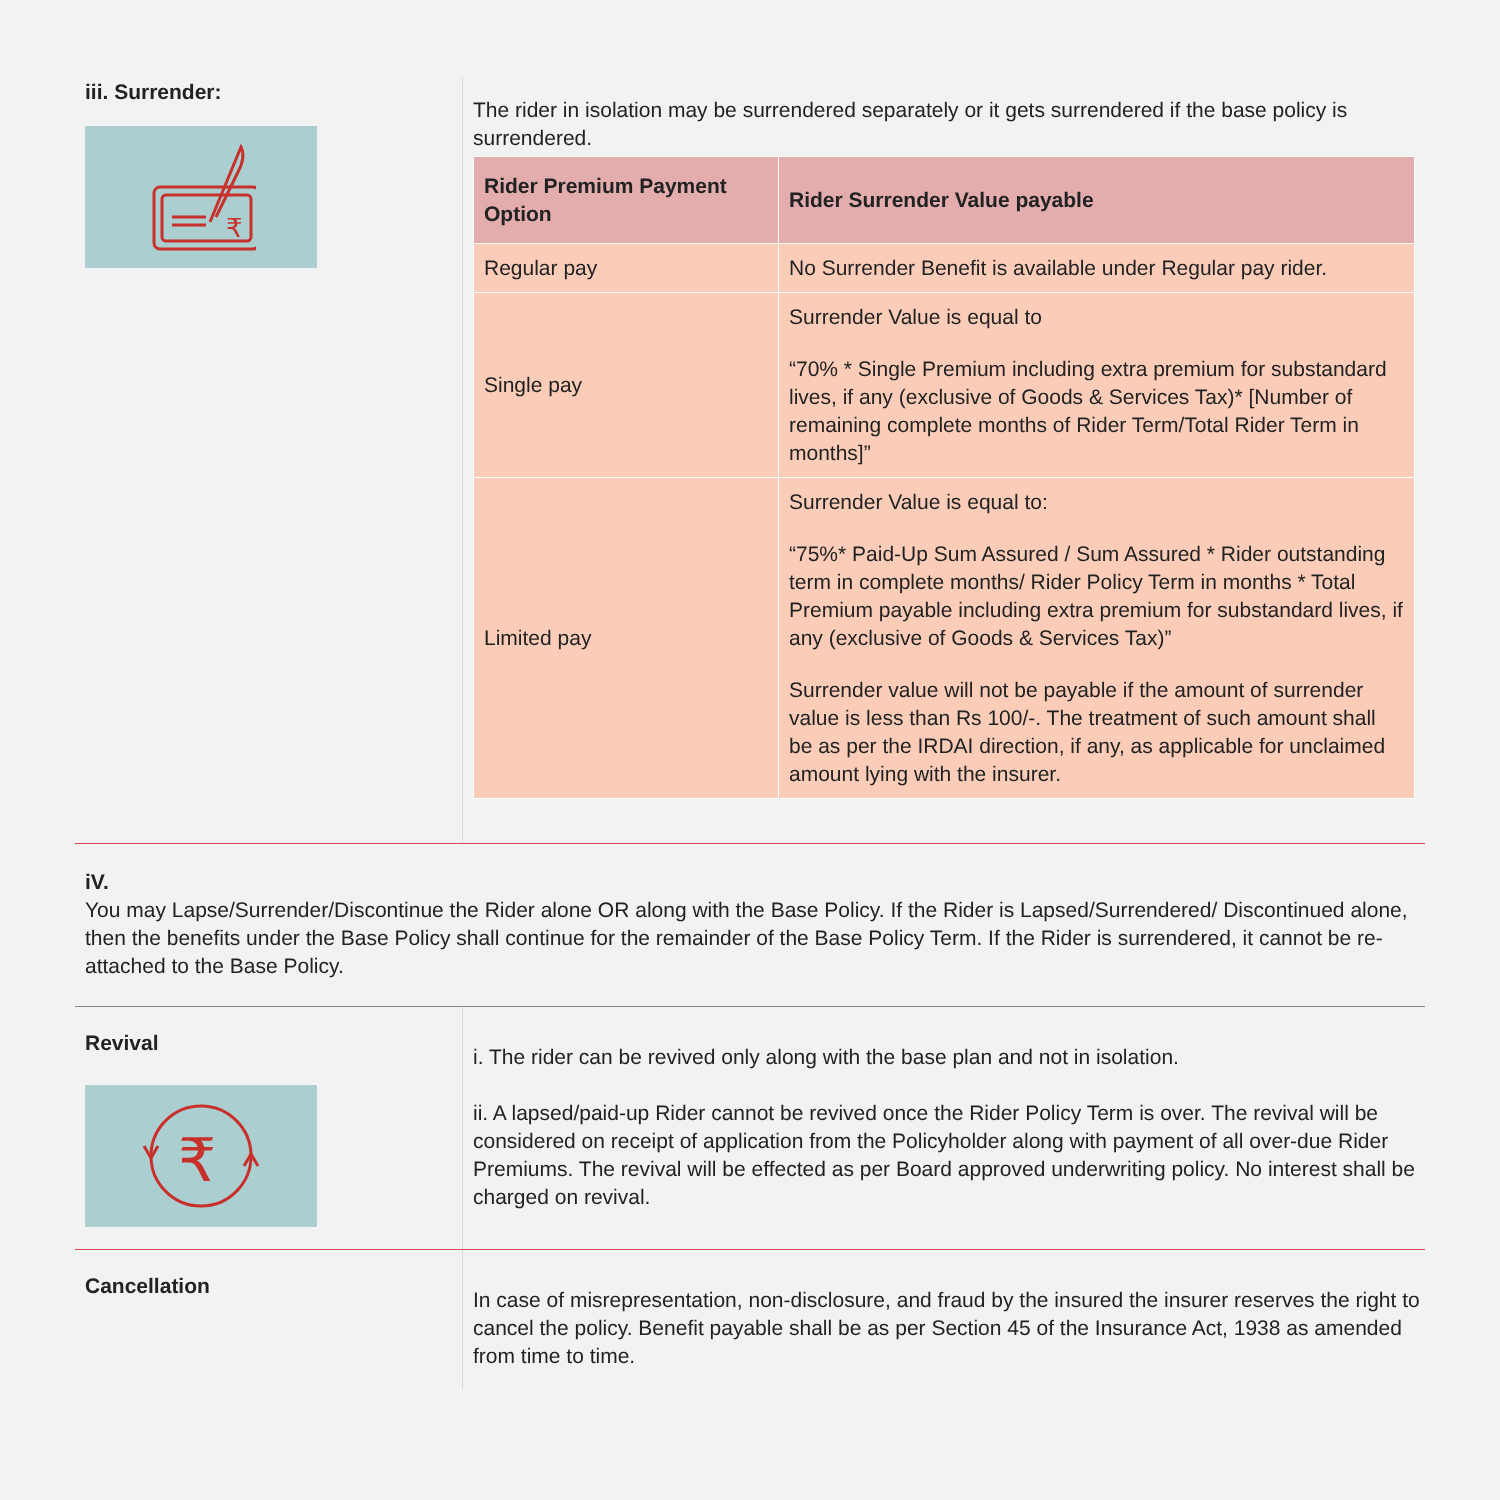iii. Surrender:
₹
The rider in isolation may be surrendered separately or it gets surrendered if the base policy is surrendered.
| Rider Premium Payment Option | Rider Surrender Value payable |
| --- | --- |
| Regular pay | No Surrender Benefit is available under Regular pay rider. |
| Single pay | Surrender Value is equal to “70% * Single Premium including extra premium for substandard lives, if any (exclusive of Goods & Services Tax)* [Number of remaining complete months of Rider Term/Total Rider Term in months]” |
| Limited pay | Surrender Value is equal to: “75%* Paid-Up Sum Assured / Sum Assured * Rider outstanding term in complete months/ Rider Policy Term in months * Total Premium payable including extra premium for substandard lives, if any (exclusive of Goods & Services Tax)” Surrender value will not be payable if the amount of surrender value is less than Rs 100/-. The treatment of such amount shall be as per the IRDAI direction, if any, as applicable for unclaimed amount lying with the insurer. |
iV.
You may Lapse/Surrender/Discontinue the Rider alone OR along with the Base Policy. If the Rider is Lapsed/Surrendered/ Discontinued alone, then the benefits under the Base Policy shall continue for the remainder of the Base Policy Term. If the Rider is surrendered, it cannot be re-attached to the Base Policy.
Revival
₹
i. The rider can be revived only along with the base plan and not in isolation.
ii. A lapsed/paid-up Rider cannot be revived once the Rider Policy Term is over. The revival will be considered on receipt of application from the Policyholder along with payment of all over-due Rider Premiums. The revival will be effected as per Board approved underwriting policy. No interest shall be charged on revival.
Cancellation
In case of misrepresentation, non-disclosure, and fraud by the insured the insurer reserves the right to cancel the policy. Benefit payable shall be as per Section 45 of the Insurance Act, 1938 as amended from time to time.